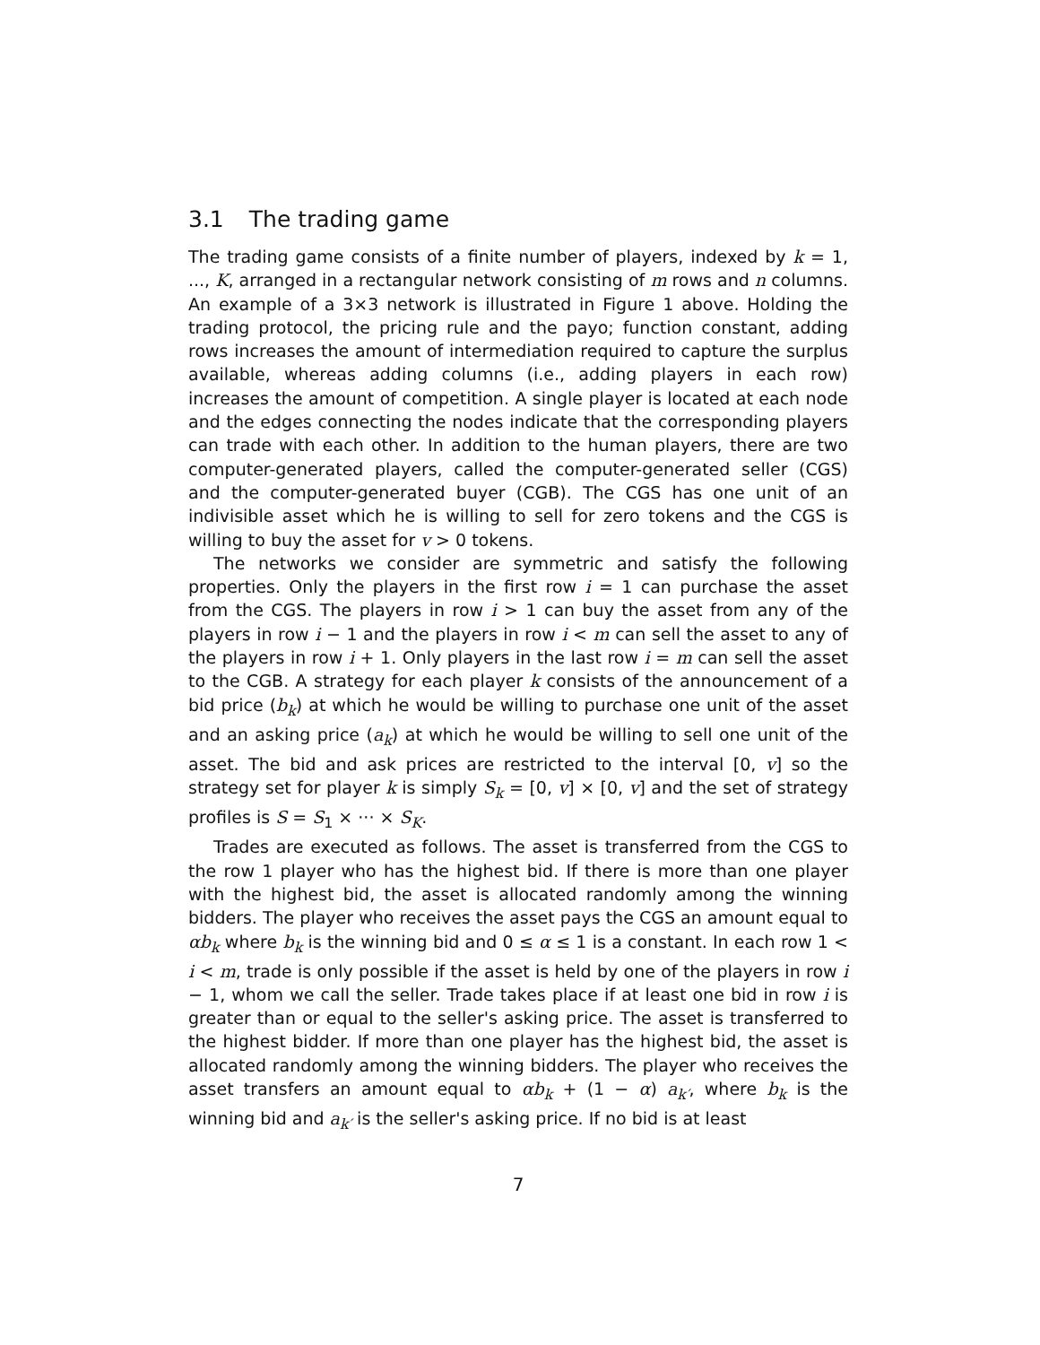3.1 The trading game
The trading game consists of a finite number of players, indexed by k = 1, ..., K, arranged in a rectangular network consisting of m rows and n columns. An example of a 3×3 network is illustrated in Figure 1 above. Holding the trading protocol, the pricing rule and the payo; function constant, adding rows increases the amount of intermediation required to capture the surplus available, whereas adding columns (i.e., adding players in each row) increases the amount of competition. A single player is located at each node and the edges connecting the nodes indicate that the corresponding players can trade with each other. In addition to the human players, there are two computer-generated players, called the computer-generated seller (CGS) and the computer-generated buyer (CGB). The CGS has one unit of an indivisible asset which he is willing to sell for zero tokens and the CGS is willing to buy the asset for v > 0 tokens.
The networks we consider are symmetric and satisfy the following properties. Only the players in the first row i = 1 can purchase the asset from the CGS. The players in row i > 1 can buy the asset from any of the players in row i − 1 and the players in row i < m can sell the asset to any of the players in row i + 1. Only players in the last row i = m can sell the asset to the CGB. A strategy for each player k consists of the announcement of a bid price (b<sub>k</sub>) at which he would be willing to purchase one unit of the asset and an asking price (a<sub>k</sub>) at which he would be willing to sell one unit of the asset. The bid and ask prices are restricted to the interval [0, v] so the strategy set for player k is simply S<sub>k</sub> = [0, v] × [0, v] and the set of strategy profiles is S = S<sub>1</sub> × ··· × S<sub>K</sub>.
Trades are executed as follows. The asset is transferred from the CGS to the row 1 player who has the highest bid. If there is more than one player with the highest bid, the asset is allocated randomly among the winning bidders. The player who receives the asset pays the CGS an amount equal to αb<sub>k</sub> where b<sub>k</sub> is the winning bid and 0 ≤ α ≤ 1 is a constant. In each row 1 < i < m, trade is only possible if the asset is held by one of the players in row i − 1, whom we call the seller. Trade takes place if at least one bid in row i is greater than or equal to the seller's asking price. The asset is transferred to the highest bidder. If more than one player has the highest bid, the asset is allocated randomly among the winning bidders. The player who receives the asset transfers an amount equal to αb<sub>k</sub> + (1 − α) a<sub>k′</sub>, where b<sub>k</sub> is the winning bid and a<sub>k′</sub> is the seller's asking price. If no bid is at least
7